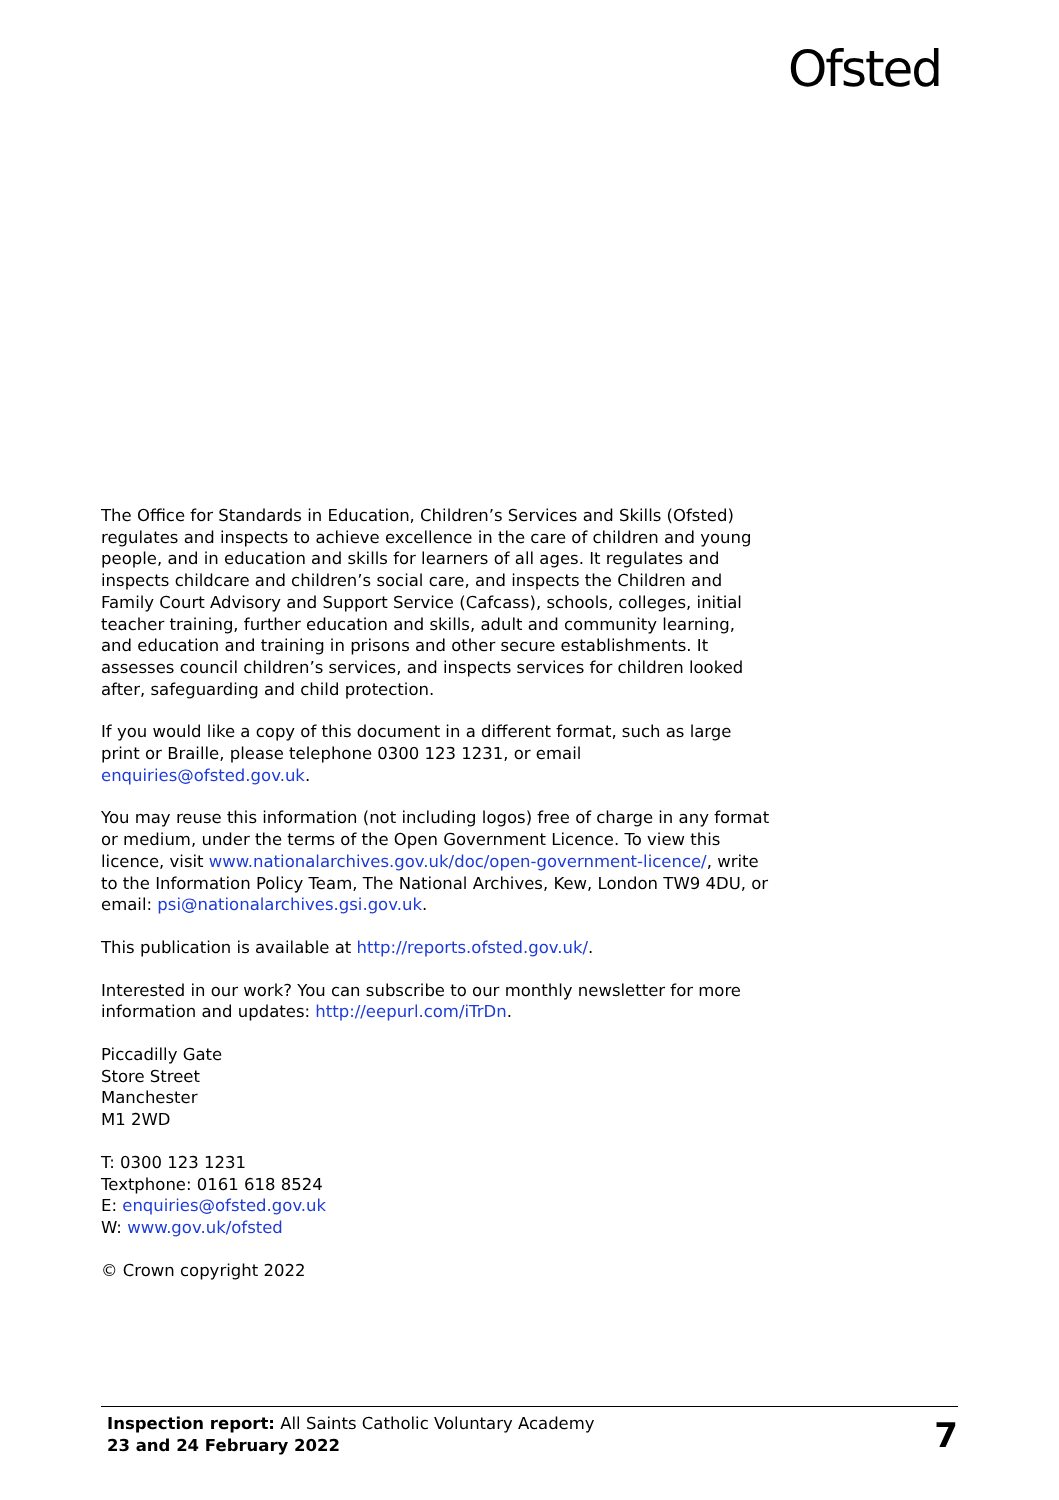Ofsted
The Office for Standards in Education, Children’s Services and Skills (Ofsted) regulates and inspects to achieve excellence in the care of children and young people, and in education and skills for learners of all ages. It regulates and inspects childcare and children’s social care, and inspects the Children and Family Court Advisory and Support Service (Cafcass), schools, colleges, initial teacher training, further education and skills, adult and community learning, and education and training in prisons and other secure establishments. It assesses council children’s services, and inspects services for children looked after, safeguarding and child protection.
If you would like a copy of this document in a different format, such as large print or Braille, please telephone 0300 123 1231, or email enquiries@ofsted.gov.uk.
You may reuse this information (not including logos) free of charge in any format or medium, under the terms of the Open Government Licence. To view this licence, visit www.nationalarchives.gov.uk/doc/open-government-licence/, write to the Information Policy Team, The National Archives, Kew, London TW9 4DU, or email: psi@nationalarchives.gsi.gov.uk.
This publication is available at http://reports.ofsted.gov.uk/.
Interested in our work? You can subscribe to our monthly newsletter for more information and updates: http://eepurl.com/iTrDn.
Piccadilly Gate
Store Street
Manchester
M1 2WD
T: 0300 123 1231
Textphone: 0161 618 8524
E: enquiries@ofsted.gov.uk
W: www.gov.uk/ofsted
© Crown copyright 2022
Inspection report: All Saints Catholic Voluntary Academy
23 and 24 February 2022
7